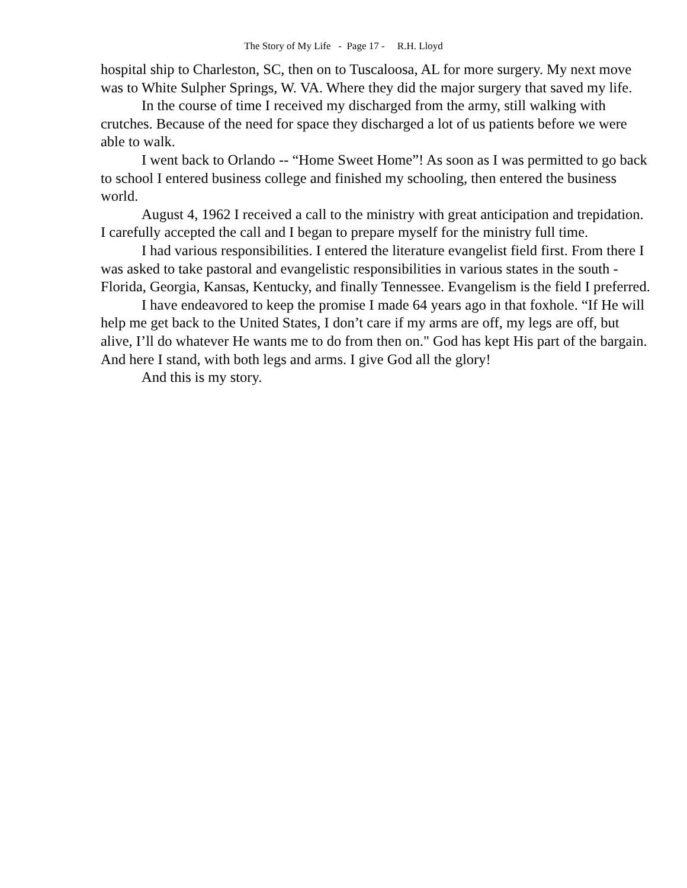The Story of My Life - Page 17 - R.H. Lloyd
hospital ship to Charleston, SC, then on to Tuscaloosa, AL for more surgery. My next move was to White Sulpher Springs, W. VA. Where they did the major surgery that saved my life.
In the course of time I received my discharged from the army, still walking with crutches. Because of the need for space they discharged a lot of us patients before we were able to walk.
I went back to Orlando -- “Home Sweet Home”! As soon as I was permitted to go back to school I entered business college and finished my schooling, then entered the business world.
August 4, 1962 I received a call to the ministry with great anticipation and trepidation. I carefully accepted the call and I began to prepare myself for the ministry full time.
I had various responsibilities. I entered the literature evangelist field first. From there I was asked to take pastoral and evangelistic responsibilities in various states in the south - Florida, Georgia, Kansas, Kentucky, and finally Tennessee. Evangelism is the field I preferred.
I have endeavored to keep the promise I made 64 years ago in that foxhole. “If He will help me get back to the United States, I don’t care if my arms are off, my legs are off, but alive, I’ll do whatever He wants me to do from then on." God has kept His part of the bargain. And here I stand, with both legs and arms. I give God all the glory!
And this is my story.